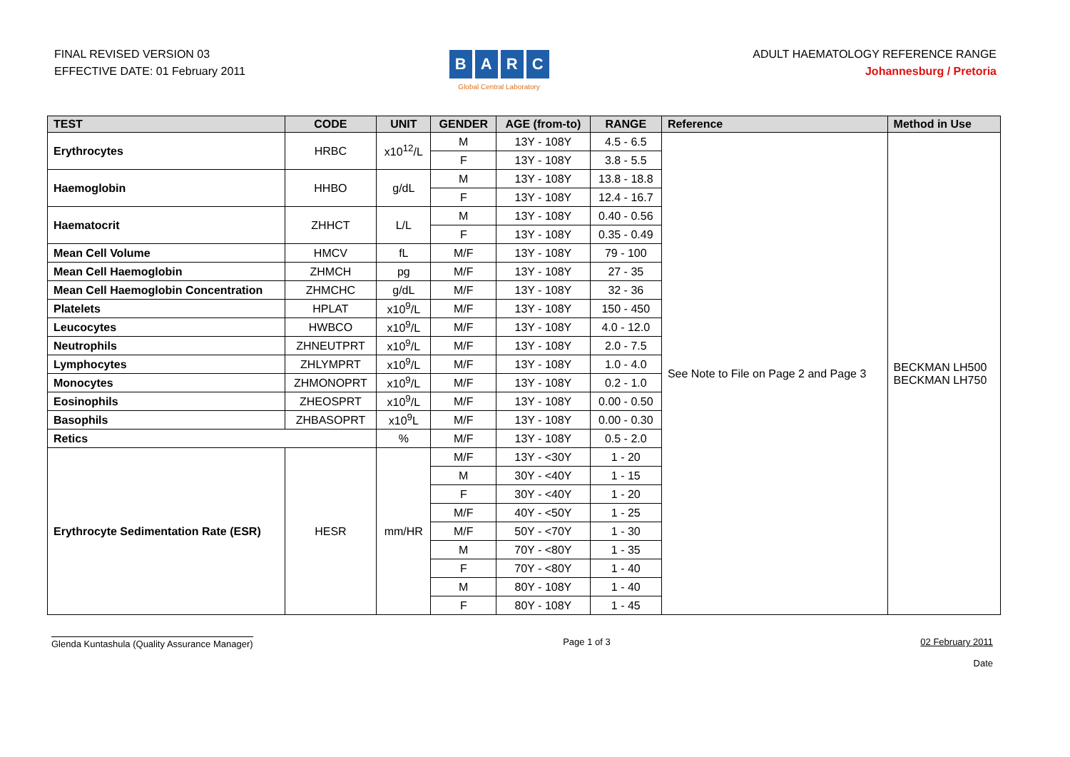FINAL REVISED VERSION 03
EFFECTIVE DATE: 01 February 2011
BARC
Global Central Laboratory
ADULT HAEMATOLOGY REFERENCE RANGE
Johannesburg / Pretoria
| TEST | CODE | UNIT | GENDER | AGE (from-to) | RANGE | Reference | Method in Use |
| --- | --- | --- | --- | --- | --- | --- | --- |
| Erythrocytes | HRBC | x10<sup>12</sup>/L | M | 13Y - 108Y | 4.5 - 6.5 | See Note to File on Page 2 and Page 3 | BECKMAN LH500 BECKMAN LH750 |
| | | | F | 13Y - 108Y | 3.8 - 5.5 | | |
| Haemoglobin | HHBO | g/dL | M | 13Y - 108Y | 13.8 - 18.8 | | |
| | | | F | 13Y - 108Y | 12.4 - 16.7 | | |
| Haematocrit | ZHHCT | L/L | M | 13Y - 108Y | 0.40 - 0.56 | | |
| | | | F | 13Y - 108Y | 0.35 - 0.49 | | |
| Mean Cell Volume | HMCV | fL | M/F | 13Y - 108Y | 79 - 100 | | |
| Mean Cell Haemoglobin | ZHMCH | pg | M/F | 13Y - 108Y | 27 - 35 | | |
| Mean Cell Haemoglobin Concentration | ZHMCHC | g/dL | M/F | 13Y - 108Y | 32 - 36 | | |
| Platelets | HPLAT | x10<sup>9</sup>/L | M/F | 13Y - 108Y | 150 - 450 | | |
| Leucocytes | HWBCO | x10<sup>9</sup>/L | M/F | 13Y - 108Y | 4.0 - 12.0 | | |
| Neutrophils | ZHNEUTPRT | x10<sup>9</sup>/L | M/F | 13Y - 108Y | 2.0 - 7.5 | | |
| Lymphocytes | ZHLYMPRT | x10<sup>9</sup>/L | M/F | 13Y - 108Y | 1.0 - 4.0 | | |
| Monocytes | ZHMONOPRT | x10<sup>9</sup>/L | M/F | 13Y - 108Y | 0.2 - 1.0 | | |
| Eosinophils | ZHEOSPRT | x10<sup>9</sup>/L | M/F | 13Y - 108Y | 0.00 - 0.50 | | |
| Basophils | ZHBASOPRT | x10<sup>9</sup>L | M/F | 13Y - 108Y | 0.00 - 0.30 | | |
| Retics | | % | M/F | 13Y - 108Y | 0.5 - 2.0 | | |
| Erythrocyte Sedimentation Rate (ESR) | HESR | mm/HR | M/F | 13Y - <30Y | 1 - 20 | | |
| | | | M | 30Y - <40Y | 1 - 15 | | |
| | | | F | 30Y - <40Y | 1 - 20 | | |
| | | | M/F | 40Y - <50Y | 1 - 25 | | |
| | | | M/F | 50Y - <70Y | 1 - 30 | | |
| | | | M | 70Y - <80Y | 1 - 35 | | |
| | | | F | 70Y - <80Y | 1 - 40 | | |
| | | | M | 80Y - 108Y | 1 - 40 | | |
| | | | F | 80Y - 108Y | 1 - 45 | | |
Glenda Kuntashula (Quality Assurance Manager)
Page 1 of 3 02 February 2011
Date